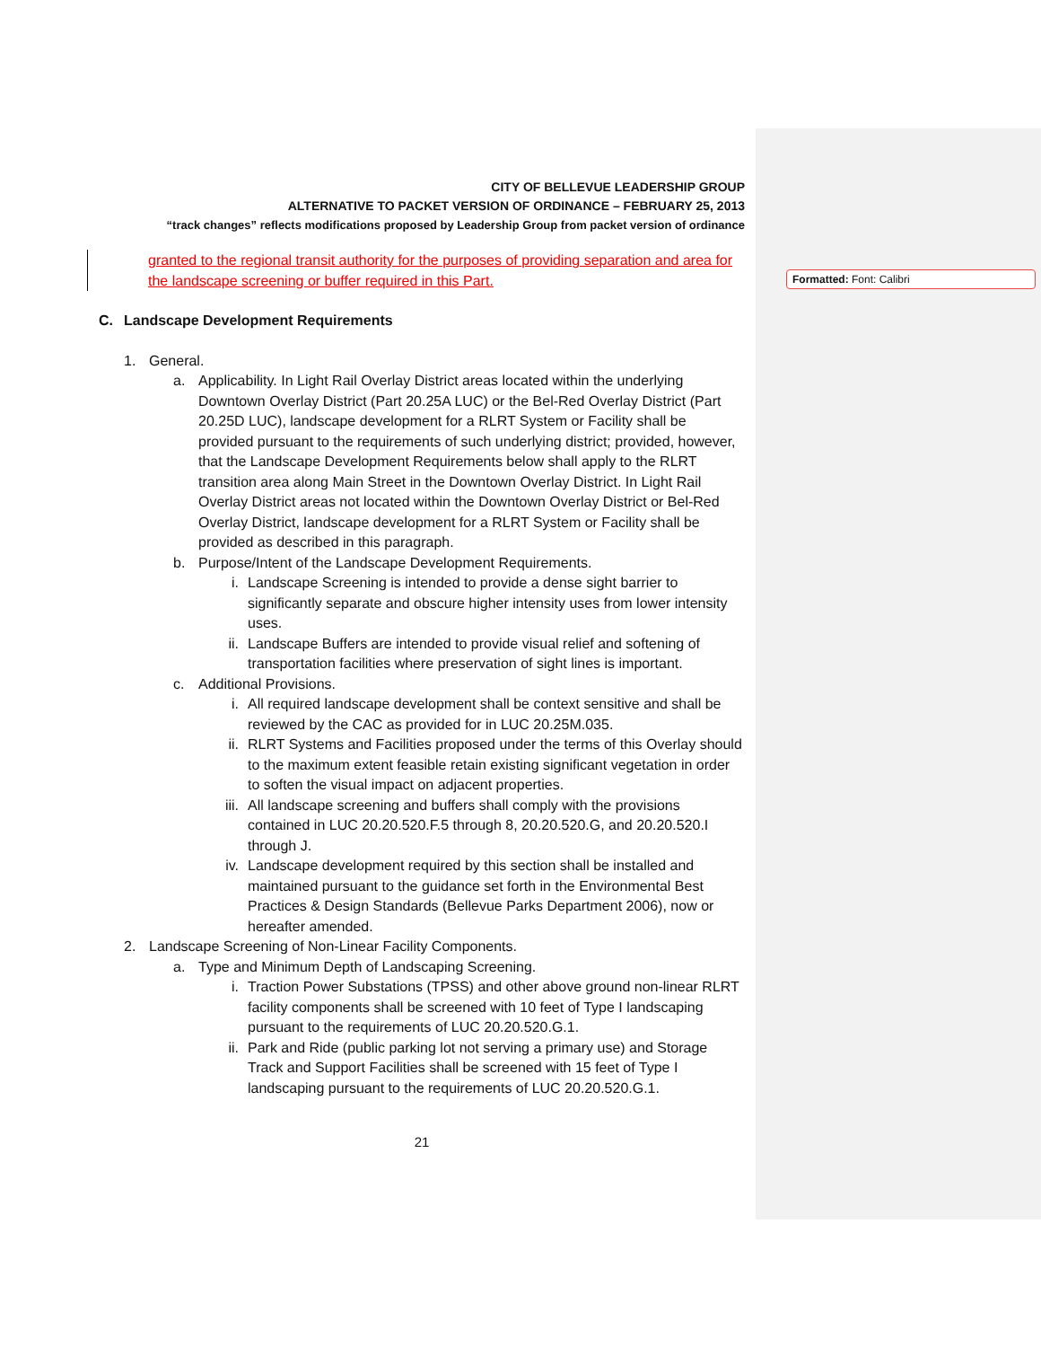Formatted: Font: Calibri
CITY OF BELLEVUE LEADERSHIP GROUP
ALTERNATIVE TO PACKET VERSION OF ORDINANCE – FEBRUARY 25, 2013
“track changes” reflects modifications proposed by Leadership Group from packet version of ordinance
granted to the regional transit authority for the purposes of providing separation and area for the landscape screening or buffer required in this Part.
C. Landscape Development Requirements
1. General.
a. Applicability. In Light Rail Overlay District areas located within the underlying Downtown Overlay District (Part 20.25A LUC) or the Bel-Red Overlay District (Part 20.25D LUC), landscape development for a RLRT System or Facility shall be provided pursuant to the requirements of such underlying district; provided, however, that the Landscape Development Requirements below shall apply to the RLRT transition area along Main Street in the Downtown Overlay District. In Light Rail Overlay District areas not located within the Downtown Overlay District or Bel-Red Overlay District, landscape development for a RLRT System or Facility shall be provided as described in this paragraph.
b. Purpose/Intent of the Landscape Development Requirements.
i. Landscape Screening is intended to provide a dense sight barrier to significantly separate and obscure higher intensity uses from lower intensity uses.
ii. Landscape Buffers are intended to provide visual relief and softening of transportation facilities where preservation of sight lines is important.
c. Additional Provisions.
i. All required landscape development shall be context sensitive and shall be reviewed by the CAC as provided for in LUC 20.25M.035.
ii. RLRT Systems and Facilities proposed under the terms of this Overlay should to the maximum extent feasible retain existing significant vegetation in order to soften the visual impact on adjacent properties.
iii. All landscape screening and buffers shall comply with the provisions contained in LUC 20.20.520.F.5 through 8, 20.20.520.G, and 20.20.520.I through J.
iv. Landscape development required by this section shall be installed and maintained pursuant to the guidance set forth in the Environmental Best Practices & Design Standards (Bellevue Parks Department 2006), now or hereafter amended.
2. Landscape Screening of Non-Linear Facility Components.
a. Type and Minimum Depth of Landscaping Screening.
i. Traction Power Substations (TPSS) and other above ground non-linear RLRT facility components shall be screened with 10 feet of Type I landscaping pursuant to the requirements of LUC 20.20.520.G.1.
ii. Park and Ride (public parking lot not serving a primary use) and Storage Track and Support Facilities shall be screened with 15 feet of Type I landscaping pursuant to the requirements of LUC 20.20.520.G.1.
21